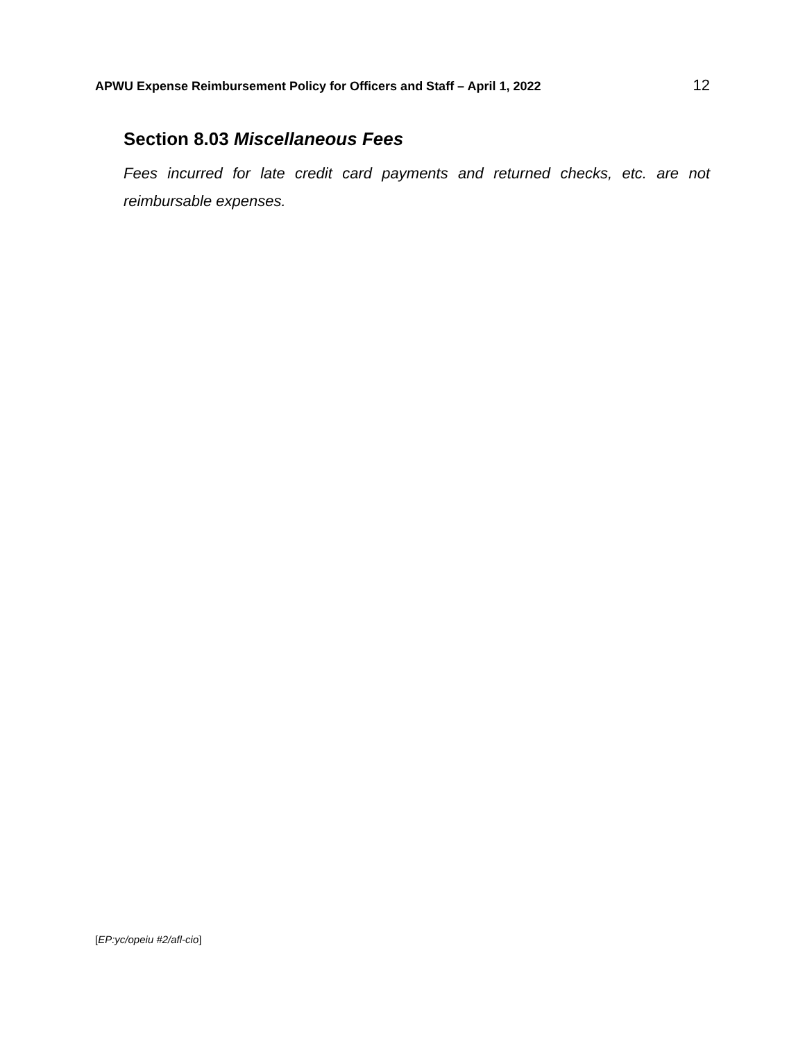APWU Expense Reimbursement Policy for Officers and Staff – April 1, 2022 12
Section 8.03 Miscellaneous Fees
Fees incurred for late credit card payments and returned checks, etc. are not reimbursable expenses.
[EP:yc/opeiu #2/afl-cio]